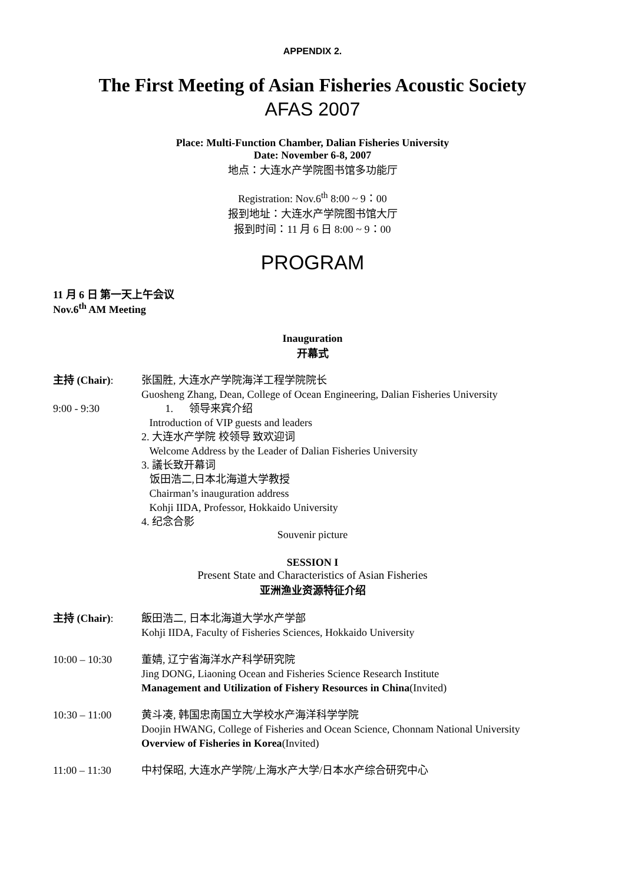APPENDIX 2.
The First Meeting of Asian Fisheries Acoustic Society
AFAS 2007
Place: Multi-Function Chamber, Dalian Fisheries University
Date: November 6-8, 2007
地点：大连水产学院图书馆多功能厅
Registration: Nov.6<sup>th</sup> 8:00 ~ 9：00
报到地址：大连水产学院图书馆大厅
报到时间：11 月 6 日 8:00 ~ 9：00
PROGRAM
11 月 6 日 第一天上午会议
Nov.6<sup>th</sup> AM Meeting
Inauguration
开幕式
主持 (Chair): 张国胜, 大连水产学院海洋工程学院院长
Guosheng Zhang, Dean, College of Ocean Engineering, Dalian Fisheries University
9:00 - 9:30 1. 领导来宾介绍
Introduction of VIP guests and leaders
2. 大连水产学院 校领导 致欢迎词
Welcome Address by the Leader of Dalian Fisheries University
3. 議长致开幕词
饭田浩二,日本北海道大学教授
Chairman’s inauguration address
Kohji IIDA, Professor, Hokkaido University
4. 纪念合影
Souvenir picture
SESSION I
Present State and Characteristics of Asian Fisheries
亚洲渔业资源特征介绍
主持 (Chair): 飯田浩二, 日本北海道大学水产学部
Kohji IIDA, Faculty of Fisheries Sciences, Hokkaido University
10:00 – 10:30 董婧, 辽宁省海洋水产科学研究院
Jing DONG, Liaoning Ocean and Fisheries Science Research Institute
Management and Utilization of Fishery Resources in China(Invited)
10:30 – 11:00 黄斗凑, 韩国忠南国立大学校水产海洋科学学院
Doojin HWANG, College of Fisheries and Ocean Science, Chonnam National University
Overview of Fisheries in Korea(Invited)
11:00 – 11:30 中村保昭, 大连水产学院/上海水产大学/日本水产综合研究中心